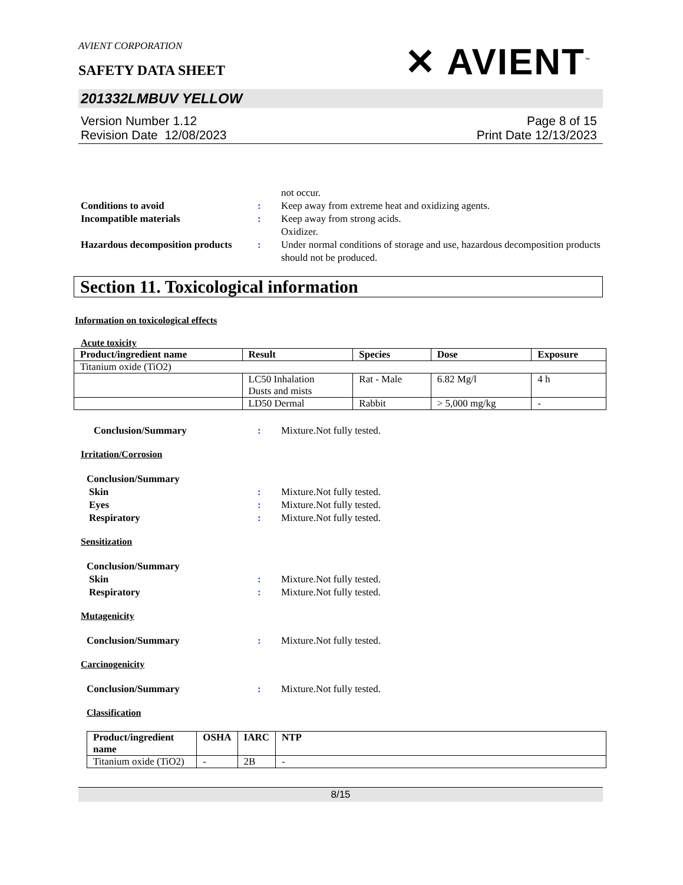AVIENT CORPORATION
SAFETY DATA SHEET
✕ AVIENT<sup>™</sup>
201332LMBUV YELLOW
Version Number 1.12
Revision Date 12/08/2023
Page 8 of 15
Print Date 12/13/2023
not occur.
Conditions to avoid : Keep away from extreme heat and oxidizing agents.
Incompatible materials : Keep away from strong acids.
Oxidizer.
Hazardous decomposition products
: Under normal conditions of storage and use, hazardous decomposition products should not be produced.
Section 11. Toxicological information
Information on toxicological effects
Acute toxicity
| Product/ingredient name | Result | Species | Dose | Exposure |
| --- | --- | --- | --- | --- |
| Titanium oxide (TiO2) | | | | |
| | LC50 Inhalation Dusts and mists | Rat - Male | 6.82 Mg/l | 4 h |
| | LD50 Dermal | Rabbit | > 5,000 mg/kg | - |
Conclusion/Summary : Mixture.Not fully tested.
Irritation/Corrosion
Conclusion/Summary
Skin : Mixture.Not fully tested.
Eyes : Mixture.Not fully tested.
Respiratory : Mixture.Not fully tested.
Sensitization
Conclusion/Summary
Skin : Mixture.Not fully tested.
Respiratory : Mixture.Not fully tested.
Mutagenicity
Conclusion/Summary : Mixture.Not fully tested.
Carcinogenicity
Conclusion/Summary : Mixture.Not fully tested.
Classification
| Product/ingredient name | OSHA | IARC | NTP |
| --- | --- | --- | --- |
| Titanium oxide (TiO2) | - | 2B | - |
8/15